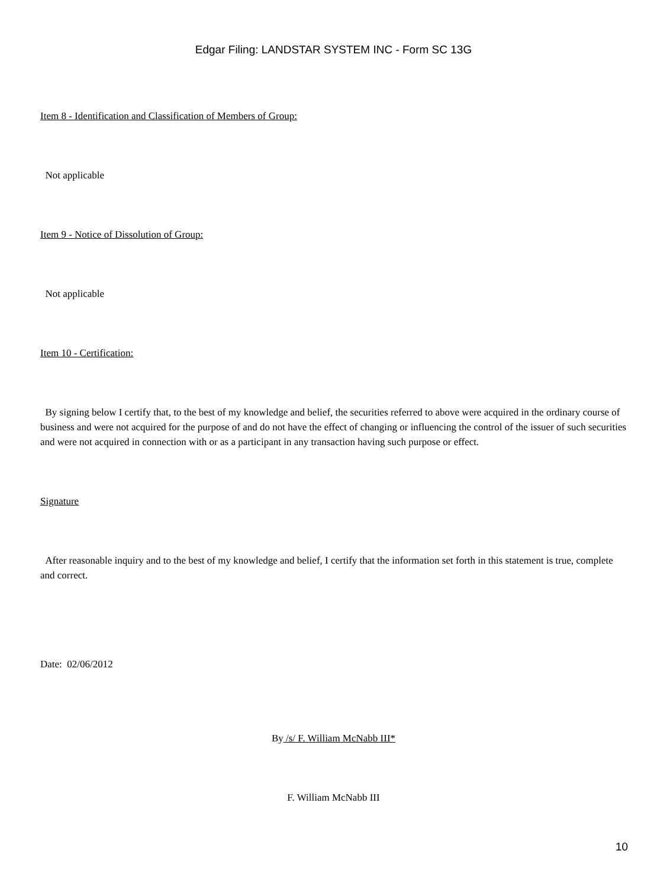Edgar Filing: LANDSTAR SYSTEM INC - Form SC 13G
Item 8 - Identification and Classification of Members of Group:
Not applicable
Item 9 - Notice of Dissolution of Group:
Not applicable
Item 10 - Certification:
By signing below I certify that, to the best of my knowledge and belief, the securities referred to above were acquired in the ordinary course of business and were not acquired for the purpose of and do not have the effect of changing or influencing the control of the issuer of such securities and were not acquired in connection with or as a participant in any transaction having such purpose or effect.
Signature
After reasonable inquiry and to the best of my knowledge and belief, I certify that the information set forth in this statement is true, complete and correct.
Date: 02/06/2012
By /s/ F. William McNabb III*
F. William McNabb III
10